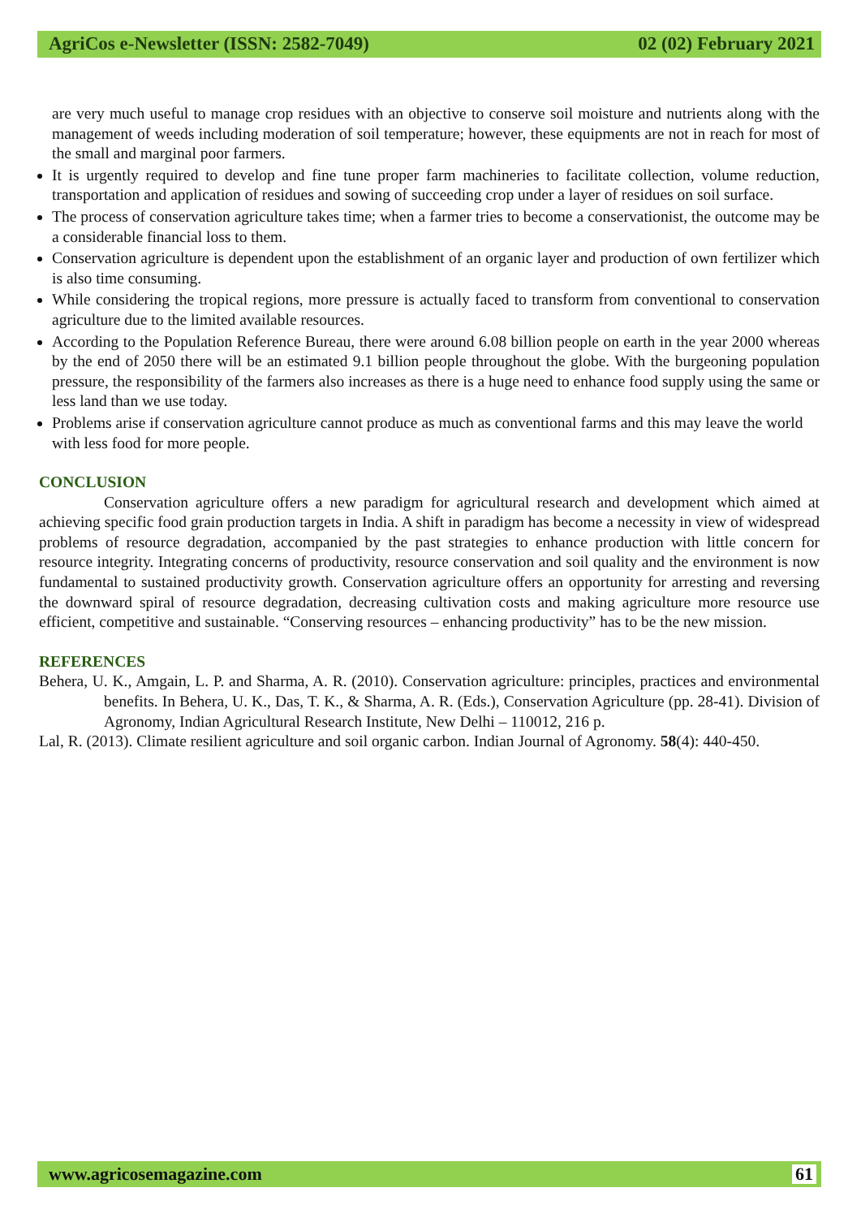AgriCos e-Newsletter (ISSN: 2582-7049) 02 (02) February 2021
are very much useful to manage crop residues with an objective to conserve soil moisture and nutrients along with the management of weeds including moderation of soil temperature; however, these equipments are not in reach for most of the small and marginal poor farmers.
It is urgently required to develop and fine tune proper farm machineries to facilitate collection, volume reduction, transportation and application of residues and sowing of succeeding crop under a layer of residues on soil surface.
The process of conservation agriculture takes time; when a farmer tries to become a conservationist, the outcome may be a considerable financial loss to them.
Conservation agriculture is dependent upon the establishment of an organic layer and production of own fertilizer which is also time consuming.
While considering the tropical regions, more pressure is actually faced to transform from conventional to conservation agriculture due to the limited available resources.
According to the Population Reference Bureau, there were around 6.08 billion people on earth in the year 2000 whereas by the end of 2050 there will be an estimated 9.1 billion people throughout the globe. With the burgeoning population pressure, the responsibility of the farmers also increases as there is a huge need to enhance food supply using the same or less land than we use today.
Problems arise if conservation agriculture cannot produce as much as conventional farms and this may leave the world with less food for more people.
CONCLUSION
Conservation agriculture offers a new paradigm for agricultural research and development which aimed at achieving specific food grain production targets in India. A shift in paradigm has become a necessity in view of widespread problems of resource degradation, accompanied by the past strategies to enhance production with little concern for resource integrity. Integrating concerns of productivity, resource conservation and soil quality and the environment is now fundamental to sustained productivity growth. Conservation agriculture offers an opportunity for arresting and reversing the downward spiral of resource degradation, decreasing cultivation costs and making agriculture more resource use efficient, competitive and sustainable. “Conserving resources – enhancing productivity” has to be the new mission.
REFERENCES
Behera, U. K., Amgain, L. P. and Sharma, A. R. (2010). Conservation agriculture: principles, practices and environmental benefits. In Behera, U. K., Das, T. K., & Sharma, A. R. (Eds.), Conservation Agriculture (pp. 28-41). Division of Agronomy, Indian Agricultural Research Institute, New Delhi – 110012, 216 p.
Lal, R. (2013). Climate resilient agriculture and soil organic carbon. Indian Journal of Agronomy. 58(4): 440-450.
www.agricosemagazine.com 61